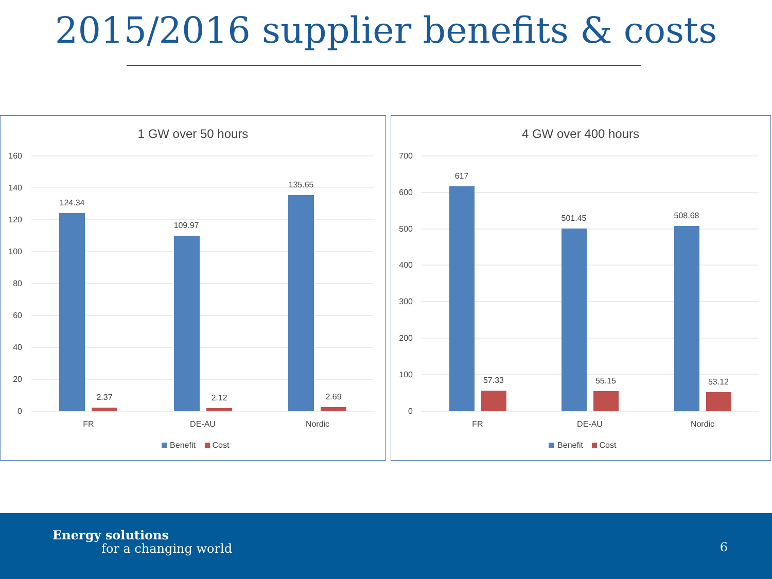2015/2016 supplier benefits & costs
1 GW over 50 hours
160
140
120
100
80
60
40
20
0
124.34
109.97
135.65
2.37
2.12
2.69
FR
DE-AU
Nordic
Benefit
Cost
4 GW over 400 hours
700
600
500
400
300
200
100
0
617
501.45
508.68
57.33
55.15
53.12
FR
DE-AU
Nordic
Benefit
Cost
Energy solutions
for a changing world
6